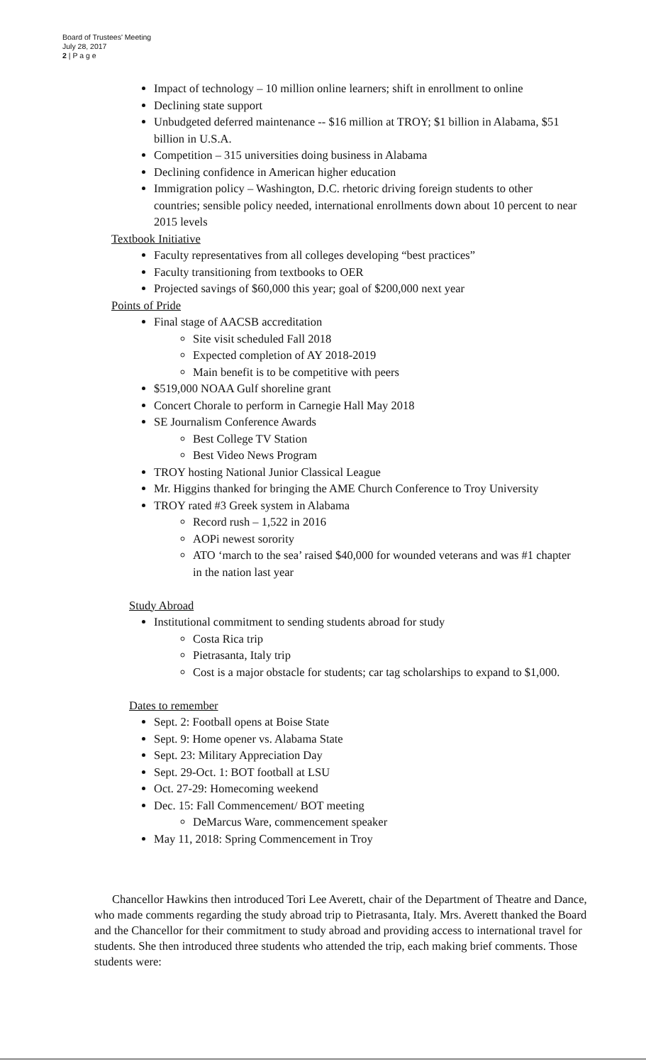Board of Trustees' Meeting
July 28, 2017
2 | P a g e
Impact of technology – 10 million online learners; shift in enrollment to online
Declining state support
Unbudgeted deferred maintenance -- $16 million at TROY; $1 billion in Alabama, $51 billion in U.S.A.
Competition – 315 universities doing business in Alabama
Declining confidence in American higher education
Immigration policy – Washington, D.C. rhetoric driving foreign students to other countries; sensible policy needed, international enrollments down about 10 percent to near 2015 levels
Textbook Initiative
Faculty representatives from all colleges developing “best practices”
Faculty transitioning from textbooks to OER
Projected savings of $60,000 this year; goal of $200,000 next year
Points of Pride
Final stage of AACSB accreditation
Site visit scheduled Fall 2018
Expected completion of AY 2018-2019
Main benefit is to be competitive with peers
$519,000 NOAA Gulf shoreline grant
Concert Chorale to perform in Carnegie Hall May 2018
SE Journalism Conference Awards
Best College TV Station
Best Video News Program
TROY hosting National Junior Classical League
Mr. Higgins thanked for bringing the AME Church Conference to Troy University
TROY rated #3 Greek system in Alabama
Record rush – 1,522 in 2016
AOPi newest sorority
ATO ‘march to the sea’ raised $40,000 for wounded veterans and was #1 chapter in the nation last year
Study Abroad
Institutional commitment to sending students abroad for study
Costa Rica trip
Pietrasanta, Italy trip
Cost is a major obstacle for students; car tag scholarships to expand to $1,000.
Dates to remember
Sept. 2: Football opens at Boise State
Sept. 9: Home opener vs. Alabama State
Sept. 23: Military Appreciation Day
Sept. 29-Oct. 1: BOT football at LSU
Oct. 27-29: Homecoming weekend
Dec. 15: Fall Commencement/ BOT meeting
DeMarcus Ware, commencement speaker
May 11, 2018: Spring Commencement in Troy
Chancellor Hawkins then introduced Tori Lee Averett, chair of the Department of Theatre and Dance, who made comments regarding the study abroad trip to Pietrasanta, Italy. Mrs. Averett thanked the Board and the Chancellor for their commitment to study abroad and providing access to international travel for students. She then introduced three students who attended the trip, each making brief comments. Those students were: